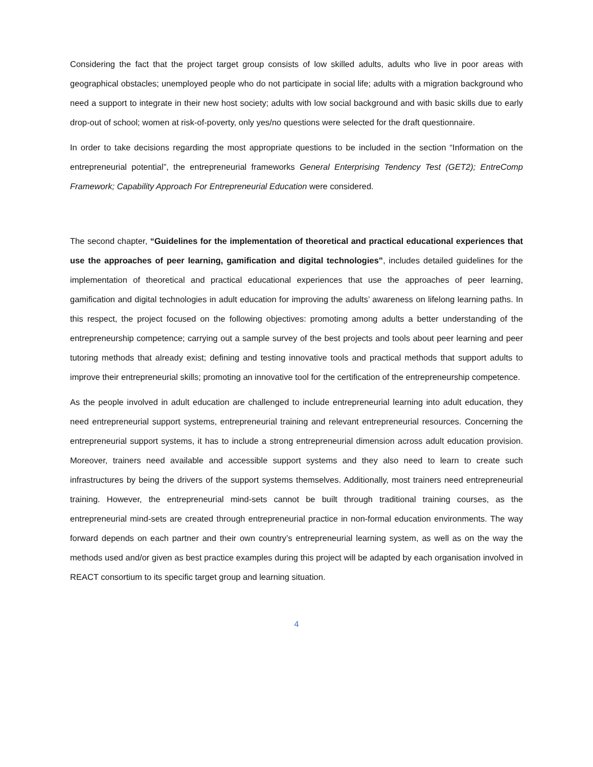Considering the fact that the project target group consists of low skilled adults, adults who live in poor areas with geographical obstacles; unemployed people who do not participate in social life; adults with a migration background who need a support to integrate in their new host society; adults with low social background and with basic skills due to early drop-out of school; women at risk-of-poverty, only yes/no questions were selected for the draft questionnaire.
In order to take decisions regarding the most appropriate questions to be included in the section “Information on the entrepreneurial potential”, the entrepreneurial frameworks General Enterprising Tendency Test (GET2); EntreComp Framework; Capability Approach For Entrepreneurial Education were considered.
The second chapter, “Guidelines for the implementation of theoretical and practical educational experiences that use the approaches of peer learning, gamification and digital technologies”, includes detailed guidelines for the implementation of theoretical and practical educational experiences that use the approaches of peer learning, gamification and digital technologies in adult education for improving the adults’ awareness on lifelong learning paths. In this respect, the project focused on the following objectives: promoting among adults a better understanding of the entrepreneurship competence; carrying out a sample survey of the best projects and tools about peer learning and peer tutoring methods that already exist; defining and testing innovative tools and practical methods that support adults to improve their entrepreneurial skills; promoting an innovative tool for the certification of the entrepreneurship competence.
As the people involved in adult education are challenged to include entrepreneurial learning into adult education, they need entrepreneurial support systems, entrepreneurial training and relevant entrepreneurial resources. Concerning the entrepreneurial support systems, it has to include a strong entrepreneurial dimension across adult education provision. Moreover, trainers need available and accessible support systems and they also need to learn to create such infrastructures by being the drivers of the support systems themselves. Additionally, most trainers need entrepreneurial training. However, the entrepreneurial mind-sets cannot be built through traditional training courses, as the entrepreneurial mind-sets are created through entrepreneurial practice in non-formal education environments. The way forward depends on each partner and their own country’s entrepreneurial learning system, as well as on the way the methods used and/or given as best practice examples during this project will be adapted by each organisation involved in REACT consortium to its specific target group and learning situation.
4